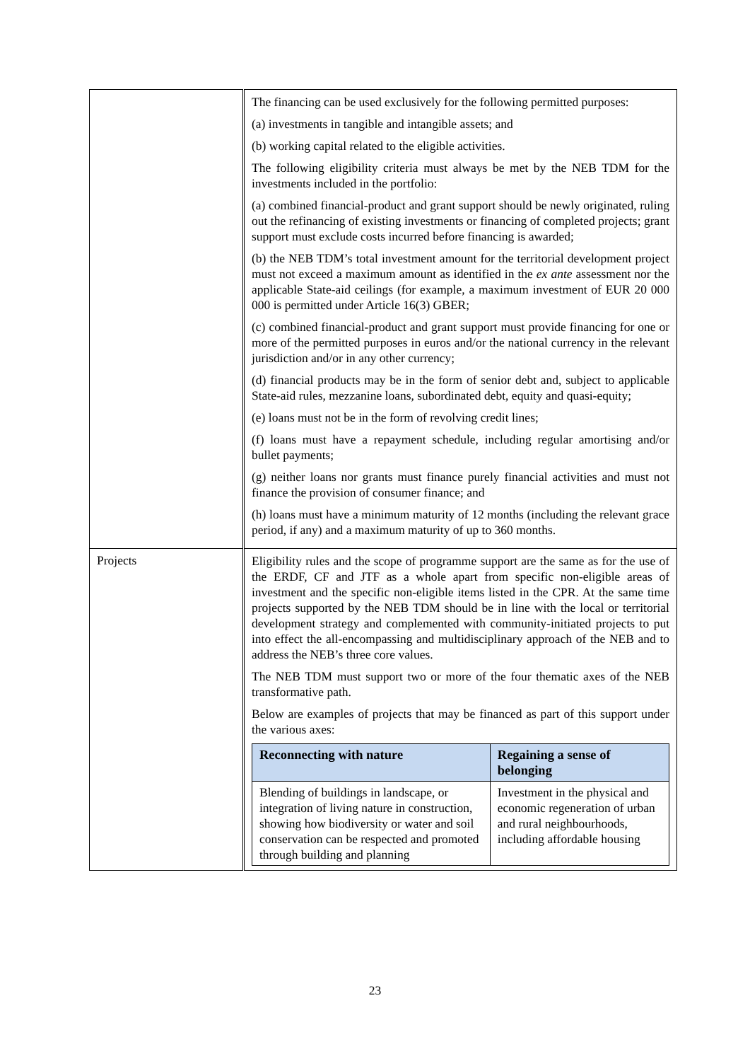| | The financing can be used exclusively for the following permitted purposes: (a) investments in tangible and intangible assets; and (b) working capital related to the eligible activities. The following eligibility criteria must always be met by the NEB TDM for the investments included in the portfolio: (a) combined financial-product and grant support should be newly originated, ruling out the refinancing of existing investments or financing of completed projects; grant support must exclude costs incurred before financing is awarded; (b) the NEB TDM’s total investment amount for the territorial development project must not exceed a maximum amount as identified in the ex ante assessment nor the applicable State-aid ceilings (for example, a maximum investment of EUR 20 000 000 is permitted under Article 16(3) GBER; (c) combined financial-product and grant support must provide financing for one or more of the permitted purposes in euros and/or the national currency in the relevant jurisdiction and/or in any other currency; (d) financial products may be in the form of senior debt and, subject to applicable State-aid rules, mezzanine loans, subordinated debt, equity and quasi-equity; (e) loans must not be in the form of revolving credit lines; (f) loans must have a repayment schedule, including regular amortising and/or bullet payments; (g) neither loans nor grants must finance purely financial activities and must not finance the provision of consumer finance; and (h) loans must have a minimum maturity of 12 months (including the relevant grace period, if any) and a maximum maturity of up to 360 months. |
| Projects | Eligibility rules and the scope of programme support are the same as for the use of the ERDF, CF and JTF as a whole apart from specific non-eligible areas of investment and the specific non-eligible items listed in the CPR. At the same time projects supported by the NEB TDM should be in line with the local or territorial development strategy and complemented with community-initiated projects to put into effect the all-encompassing and multidisciplinary approach of the NEB and to address the NEB’s three core values. The NEB TDM must support two or more of the four thematic axes of the NEB transformative path. Below are examples of projects that may be financed as part of this support under the various axes: / Reconnecting with nature / Regaining a sense of belonging / / --- / --- / / Blending of buildings in landscape, or integration of living nature in construction, showing how biodiversity or water and soil conservation can be respected and promoted through building and planning / Investment in the physical and economic regeneration of urban and rural neighbourhoods, including affordable housing / |
23